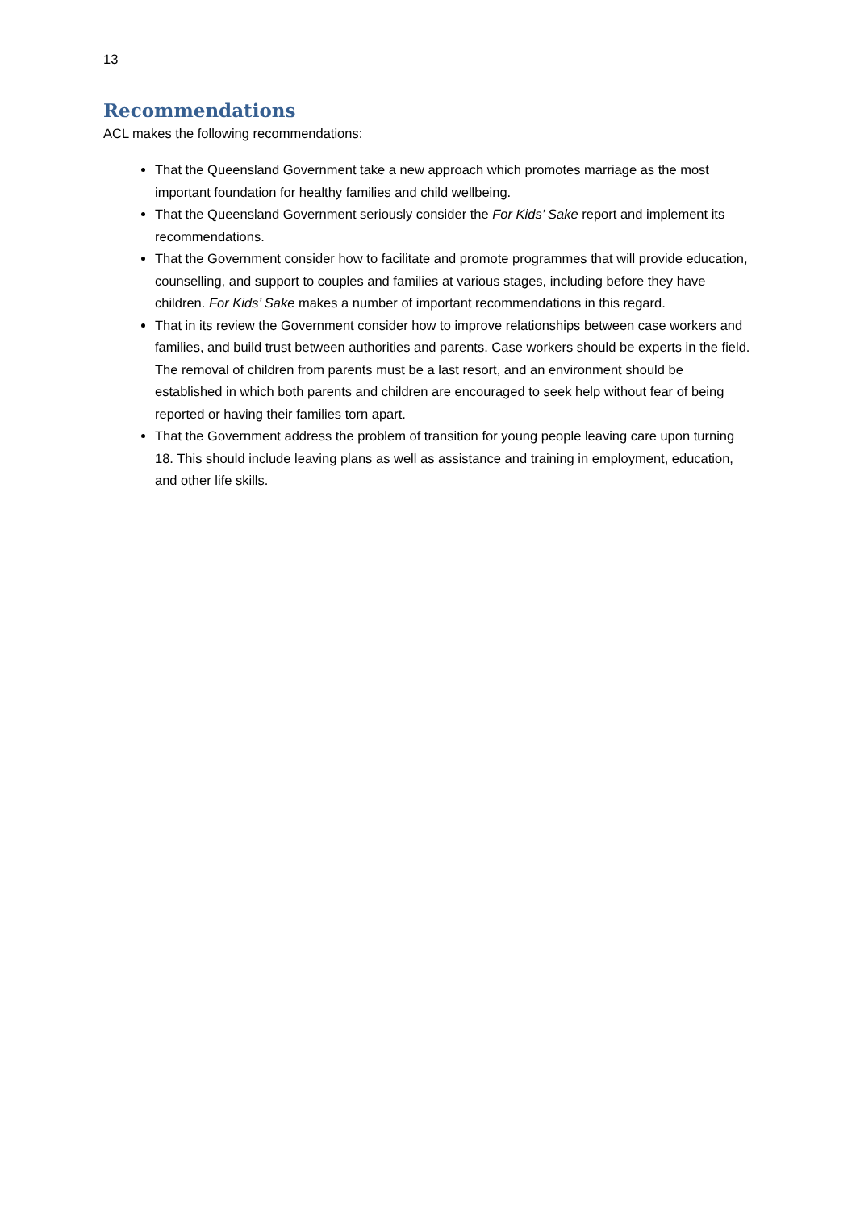13
Recommendations
ACL makes the following recommendations:
That the Queensland Government take a new approach which promotes marriage as the most important foundation for healthy families and child wellbeing.
That the Queensland Government seriously consider the For Kids’ Sake report and implement its recommendations.
That the Government consider how to facilitate and promote programmes that will provide education, counselling, and support to couples and families at various stages, including before they have children. For Kids’ Sake makes a number of important recommendations in this regard.
That in its review the Government consider how to improve relationships between case workers and families, and build trust between authorities and parents. Case workers should be experts in the field. The removal of children from parents must be a last resort, and an environment should be established in which both parents and children are encouraged to seek help without fear of being reported or having their families torn apart.
That the Government address the problem of transition for young people leaving care upon turning 18. This should include leaving plans as well as assistance and training in employment, education, and other life skills.